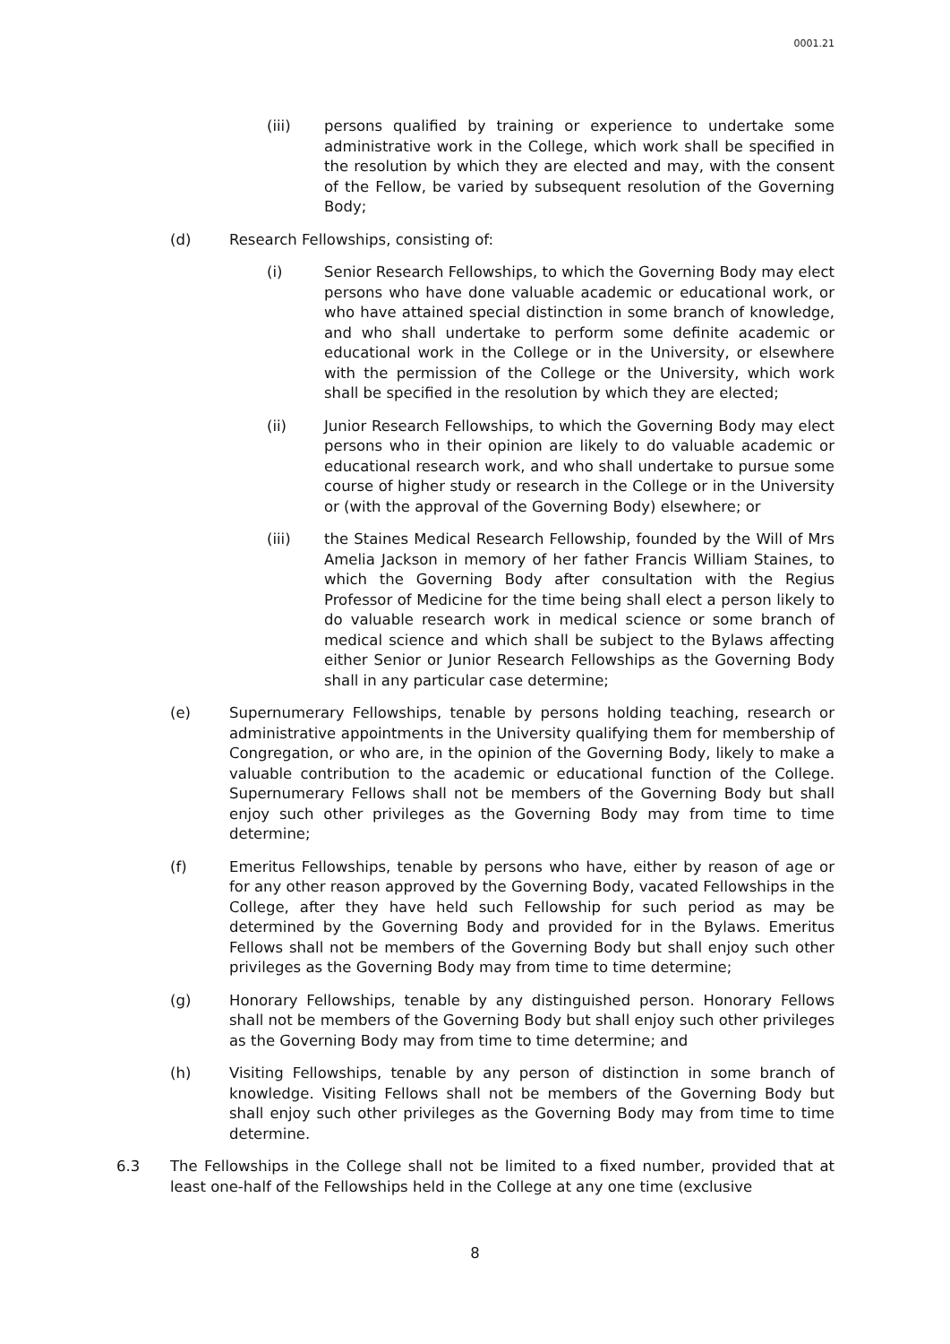0001.21
(iii) persons qualified by training or experience to undertake some administrative work in the College, which work shall be specified in the resolution by which they are elected and may, with the consent of the Fellow, be varied by subsequent resolution of the Governing Body;
(d) Research Fellowships, consisting of:
(i) Senior Research Fellowships, to which the Governing Body may elect persons who have done valuable academic or educational work, or who have attained special distinction in some branch of knowledge, and who shall undertake to perform some definite academic or educational work in the College or in the University, or elsewhere with the permission of the College or the University, which work shall be specified in the resolution by which they are elected;
(ii) Junior Research Fellowships, to which the Governing Body may elect persons who in their opinion are likely to do valuable academic or educational research work, and who shall undertake to pursue some course of higher study or research in the College or in the University or (with the approval of the Governing Body) elsewhere; or
(iii) the Staines Medical Research Fellowship, founded by the Will of Mrs Amelia Jackson in memory of her father Francis William Staines, to which the Governing Body after consultation with the Regius Professor of Medicine for the time being shall elect a person likely to do valuable research work in medical science or some branch of medical science and which shall be subject to the Bylaws affecting either Senior or Junior Research Fellowships as the Governing Body shall in any particular case determine;
(e) Supernumerary Fellowships, tenable by persons holding teaching, research or administrative appointments in the University qualifying them for membership of Congregation, or who are, in the opinion of the Governing Body, likely to make a valuable contribution to the academic or educational function of the College. Supernumerary Fellows shall not be members of the Governing Body but shall enjoy such other privileges as the Governing Body may from time to time determine;
(f) Emeritus Fellowships, tenable by persons who have, either by reason of age or for any other reason approved by the Governing Body, vacated Fellowships in the College, after they have held such Fellowship for such period as may be determined by the Governing Body and provided for in the Bylaws. Emeritus Fellows shall not be members of the Governing Body but shall enjoy such other privileges as the Governing Body may from time to time determine;
(g) Honorary Fellowships, tenable by any distinguished person. Honorary Fellows shall not be members of the Governing Body but shall enjoy such other privileges as the Governing Body may from time to time determine; and
(h) Visiting Fellowships, tenable by any person of distinction in some branch of knowledge. Visiting Fellows shall not be members of the Governing Body but shall enjoy such other privileges as the Governing Body may from time to time determine.
6.3 The Fellowships in the College shall not be limited to a fixed number, provided that at least one-half of the Fellowships held in the College at any one time (exclusive
8